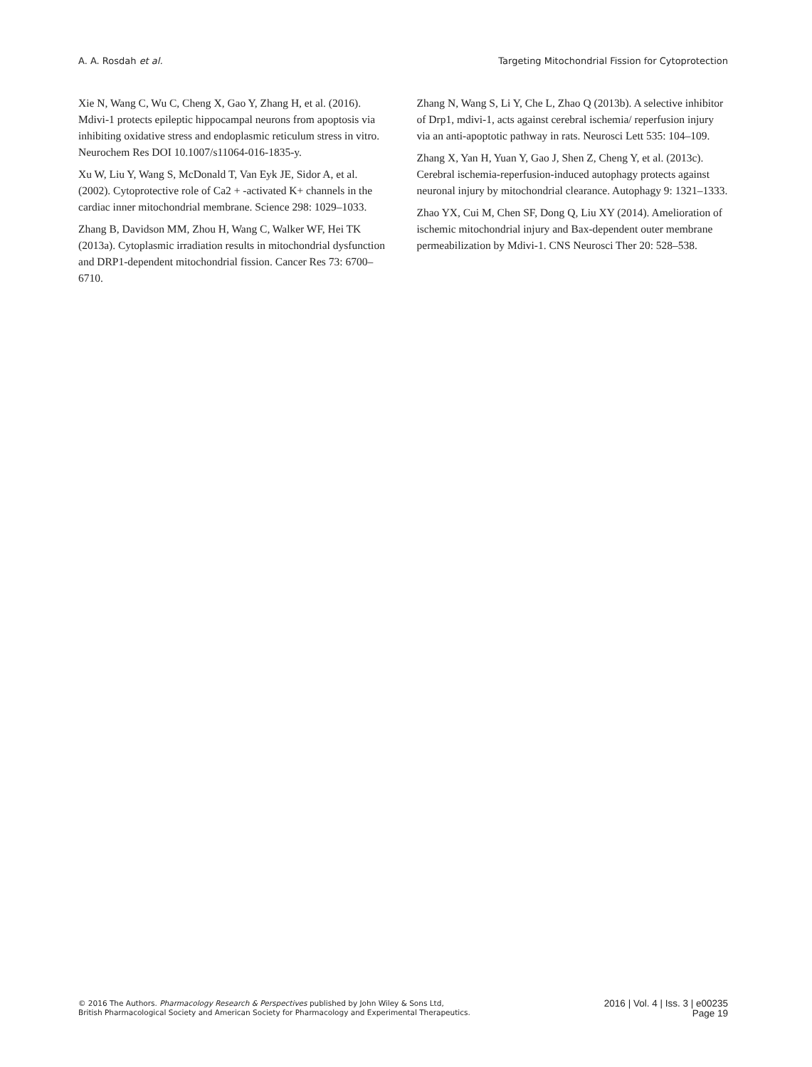A. A. Rosdah et al. Targeting Mitochondrial Fission for Cytoprotection
Xie N, Wang C, Wu C, Cheng X, Gao Y, Zhang H, et al. (2016). Mdivi-1 protects epileptic hippocampal neurons from apoptosis via inhibiting oxidative stress and endoplasmic reticulum stress in vitro. Neurochem Res DOI 10.1007/s11064-016-1835-y.
Xu W, Liu Y, Wang S, McDonald T, Van Eyk JE, Sidor A, et al. (2002). Cytoprotective role of Ca2 + -activated K+ channels in the cardiac inner mitochondrial membrane. Science 298: 1029–1033.
Zhang B, Davidson MM, Zhou H, Wang C, Walker WF, Hei TK (2013a). Cytoplasmic irradiation results in mitochondrial dysfunction and DRP1-dependent mitochondrial fission. Cancer Res 73: 6700–6710.
Zhang N, Wang S, Li Y, Che L, Zhao Q (2013b). A selective inhibitor of Drp1, mdivi-1, acts against cerebral ischemia/ reperfusion injury via an anti-apoptotic pathway in rats. Neurosci Lett 535: 104–109.
Zhang X, Yan H, Yuan Y, Gao J, Shen Z, Cheng Y, et al. (2013c). Cerebral ischemia-reperfusion-induced autophagy protects against neuronal injury by mitochondrial clearance. Autophagy 9: 1321–1333.
Zhao YX, Cui M, Chen SF, Dong Q, Liu XY (2014). Amelioration of ischemic mitochondrial injury and Bax-dependent outer membrane permeabilization by Mdivi-1. CNS Neurosci Ther 20: 528–538.
© 2016 The Authors. Pharmacology Research & Perspectives published by John Wiley & Sons Ltd,
British Pharmacological Society and American Society for Pharmacology and Experimental Therapeutics.
2016 | Vol. 4 | Iss. 3 | e00235
Page 19